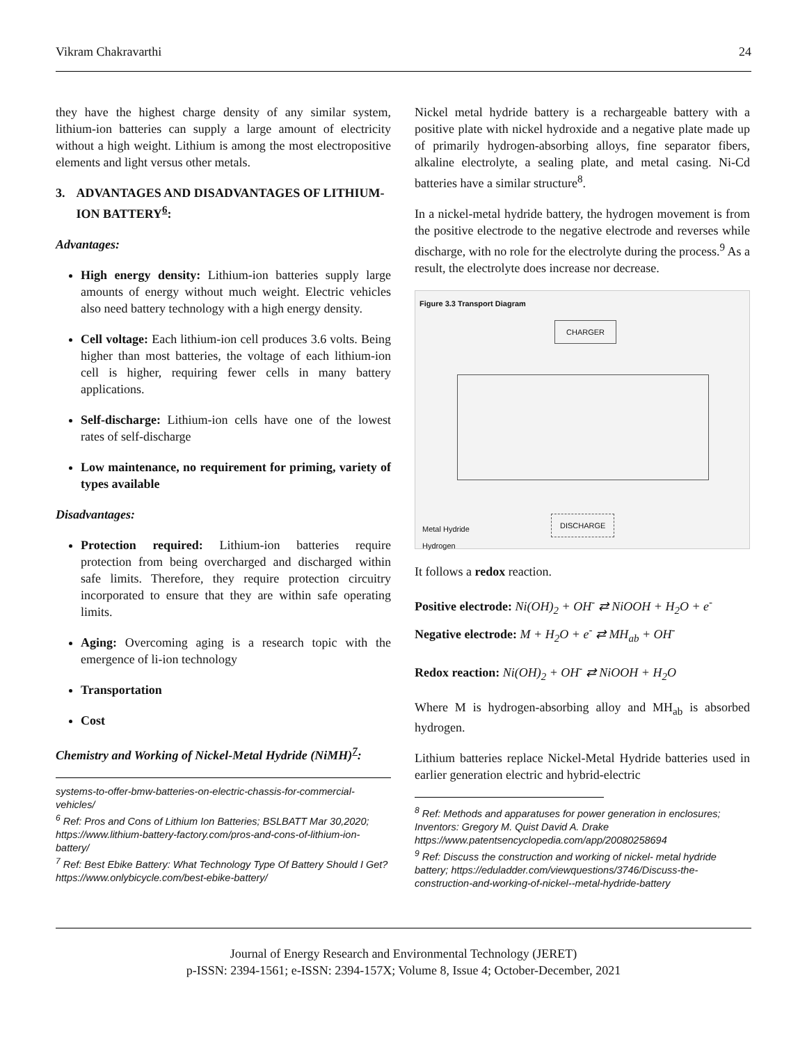Vikram Chakravarthi 24
they have the highest charge density of any similar system, lithium-ion batteries can supply a large amount of electricity without a high weight. Lithium is among the most electropositive elements and light versus other metals.
3. ADVANTAGES AND DISADVANTAGES OF LITHIUM-ION BATTERY<sup>6</sup>:
Advantages:
High energy density: Lithium-ion batteries supply large amounts of energy without much weight. Electric vehicles also need battery technology with a high energy density.
Cell voltage: Each lithium-ion cell produces 3.6 volts. Being higher than most batteries, the voltage of each lithium-ion cell is higher, requiring fewer cells in many battery applications.
Self-discharge: Lithium-ion cells have one of the lowest rates of self-discharge
Low maintenance, no requirement for priming, variety of types available
Disadvantages:
Protection required: Lithium-ion batteries require protection from being overcharged and discharged within safe limits. Therefore, they require protection circuitry incorporated to ensure that they are within safe operating limits.
Aging: Overcoming aging is a research topic with the emergence of li-ion technology
Transportation
Cost
Chemistry and Working of Nickel-Metal Hydride (NiMH)<sup>7</sup>:
systems-to-offer-bmw-batteries-on-electric-chassis-for-commercial-vehicles/
<sup>6</sup> Ref: Pros and Cons of Lithium Ion Batteries; BSLBATT Mar 30,2020; https://www.lithium-battery-factory.com/pros-and-cons-of-lithium-ion-battery/
<sup>7</sup> Ref: Best Ebike Battery: What Technology Type Of Battery Should I Get? https://www.onlybicycle.com/best-ebike-battery/
Nickel metal hydride battery is a rechargeable battery with a positive plate with nickel hydroxide and a negative plate made up of primarily hydrogen-absorbing alloys, fine separator fibers, alkaline electrolyte, a sealing plate, and metal casing. Ni-Cd batteries have a similar structure<sup>8</sup>.
In a nickel-metal hydride battery, the hydrogen movement is from the positive electrode to the negative electrode and reverses while discharge, with no role for the electrolyte during the process.<sup>9</sup> As a result, the electrolyte does increase nor decrease.
Figure 3.3 Transport Diagram
CHARGER
DISCHARGE
Metal Hydride
Hydrogen
It follows a redox reaction.
Positive electrode: Ni(OH)<sub>2</sub> + OH<sup>-</sup> ⇄ NiOOH + H<sub>2</sub>O + e<sup>-</sup>
Negative electrode: M + H<sub>2</sub>O + e<sup>-</sup> ⇄ MH<sub>ab</sub> + OH<sup>-</sup>
Redox reaction: Ni(OH)<sub>2</sub> + OH<sup>-</sup> ⇄ NiOOH + H<sub>2</sub>O
Where M is hydrogen-absorbing alloy and MH<sub>ab</sub> is absorbed hydrogen.
Lithium batteries replace Nickel-Metal Hydride batteries used in earlier generation electric and hybrid-electric
<sup>8</sup> Ref: Methods and apparatuses for power generation in enclosures; Inventors: Gregory M. Quist David A. Drake https://www.patentsencyclopedia.com/app/20080258694
<sup>9</sup> Ref: Discuss the construction and working of nickel- metal hydride battery; https://eduladder.com/viewquestions/3746/Discuss-the-construction-and-working-of-nickel--metal-hydride-battery
Journal of Energy Research and Environmental Technology (JERET)
p-ISSN: 2394-1561; e-ISSN: 2394-157X; Volume 8, Issue 4; October-December, 2021